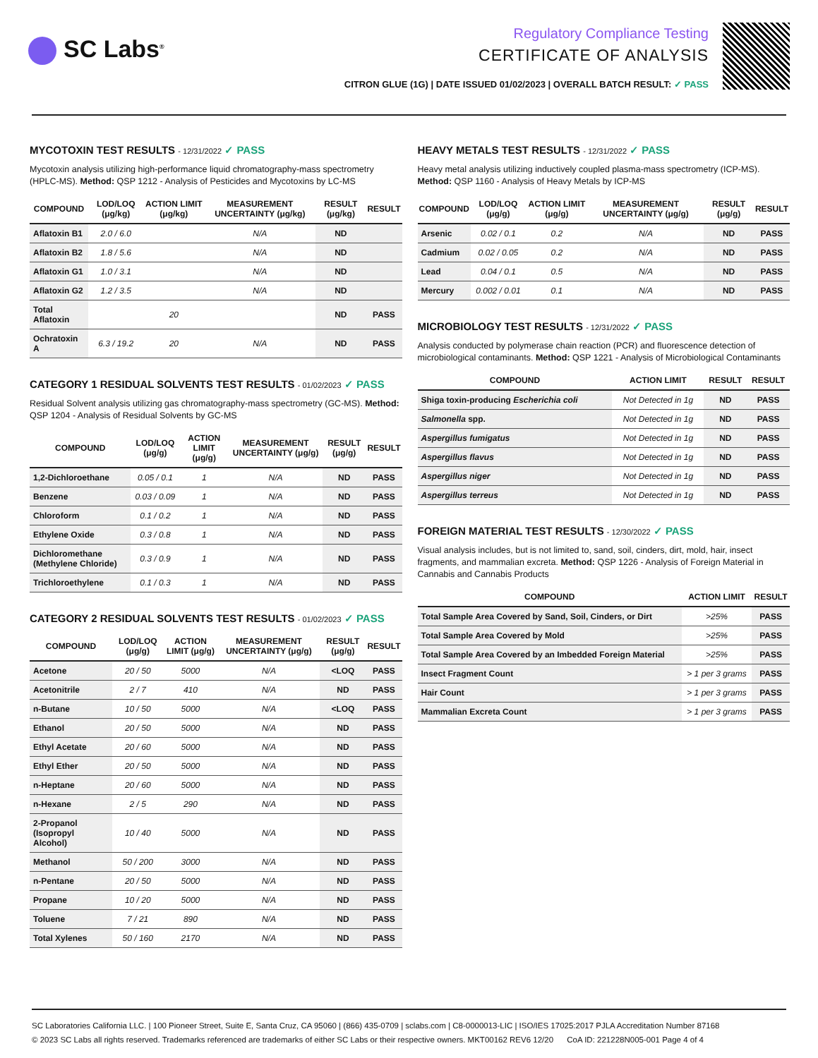SC Labs<sup>®</sup>
Regulatory Compliance Testing
CERTIFICATE OF ANALYSIS
CITRON GLUE (1G) | DATE ISSUED 01/02/2023 | OVERALL BATCH RESULT: ✓ PASS
MYCOTOXIN TEST RESULTS - 12/31/2022 ✓ PASS
Mycotoxin analysis utilizing high-performance liquid chromatography-mass spectrometry (HPLC-MS). Method: QSP 1212 - Analysis of Pesticides and Mycotoxins by LC-MS
| COMPOUND | LOD/LOQ (μg/kg) | ACTION LIMIT (μg/kg) | MEASUREMENT UNCERTAINTY (μg/kg) | RESULT (μg/kg) | RESULT |
| --- | --- | --- | --- | --- | --- |
| Aflatoxin B1 | 2.0 / 6.0 | | N/A | ND | |
| Aflatoxin B2 | 1.8 / 5.6 | | N/A | ND | |
| Aflatoxin G1 | 1.0 / 3.1 | | N/A | ND | |
| Aflatoxin G2 | 1.2 / 3.5 | | N/A | ND | |
| Total Aflatoxin | | 20 | | ND | PASS |
| Ochratoxin A | 6.3 / 19.2 | 20 | N/A | ND | PASS |
CATEGORY 1 RESIDUAL SOLVENTS TEST RESULTS - 01/02/2023 ✓ PASS
Residual Solvent analysis utilizing gas chromatography-mass spectrometry (GC-MS). Method: QSP 1204 - Analysis of Residual Solvents by GC-MS
| COMPOUND | LOD/LOQ (μg/g) | ACTION LIMIT (μg/g) | MEASUREMENT UNCERTAINTY (μg/g) | RESULT (μg/g) | RESULT |
| --- | --- | --- | --- | --- | --- |
| 1,2-Dichloroethane | 0.05 / 0.1 | 1 | N/A | ND | PASS |
| Benzene | 0.03 / 0.09 | 1 | N/A | ND | PASS |
| Chloroform | 0.1 / 0.2 | 1 | N/A | ND | PASS |
| Ethylene Oxide | 0.3 / 0.8 | 1 | N/A | ND | PASS |
| Dichloromethane (Methylene Chloride) | 0.3 / 0.9 | 1 | N/A | ND | PASS |
| Trichloroethylene | 0.1 / 0.3 | 1 | N/A | ND | PASS |
CATEGORY 2 RESIDUAL SOLVENTS TEST RESULTS - 01/02/2023 ✓ PASS
| COMPOUND | LOD/LOQ (μg/g) | ACTION LIMIT (μg/g) | MEASUREMENT UNCERTAINTY (μg/g) | RESULT (μg/g) | RESULT |
| --- | --- | --- | --- | --- | --- |
| Acetone | 20 / 50 | 5000 | N/A | <LOQ | PASS |
| Acetonitrile | 2 / 7 | 410 | N/A | ND | PASS |
| n-Butane | 10 / 50 | 5000 | N/A | <LOQ | PASS |
| Ethanol | 20 / 50 | 5000 | N/A | ND | PASS |
| Ethyl Acetate | 20 / 60 | 5000 | N/A | ND | PASS |
| Ethyl Ether | 20 / 50 | 5000 | N/A | ND | PASS |
| n-Heptane | 20 / 60 | 5000 | N/A | ND | PASS |
| n-Hexane | 2 / 5 | 290 | N/A | ND | PASS |
| 2-Propanol (Isopropyl Alcohol) | 10 / 40 | 5000 | N/A | ND | PASS |
| Methanol | 50 / 200 | 3000 | N/A | ND | PASS |
| n-Pentane | 20 / 50 | 5000 | N/A | ND | PASS |
| Propane | 10 / 20 | 5000 | N/A | ND | PASS |
| Toluene | 7 / 21 | 890 | N/A | ND | PASS |
| Total Xylenes | 50 / 160 | 2170 | N/A | ND | PASS |
HEAVY METALS TEST RESULTS - 12/31/2022 ✓ PASS
Heavy metal analysis utilizing inductively coupled plasma-mass spectrometry (ICP-MS). Method: QSP 1160 - Analysis of Heavy Metals by ICP-MS
| COMPOUND | LOD/LOQ (μg/g) | ACTION LIMIT (μg/g) | MEASUREMENT UNCERTAINTY (μg/g) | RESULT (μg/g) | RESULT |
| --- | --- | --- | --- | --- | --- |
| Arsenic | 0.02 / 0.1 | 0.2 | N/A | ND | PASS |
| Cadmium | 0.02 / 0.05 | 0.2 | N/A | ND | PASS |
| Lead | 0.04 / 0.1 | 0.5 | N/A | ND | PASS |
| Mercury | 0.002 / 0.01 | 0.1 | N/A | ND | PASS |
MICROBIOLOGY TEST RESULTS - 12/31/2022 ✓ PASS
Analysis conducted by polymerase chain reaction (PCR) and fluorescence detection of microbiological contaminants. Method: QSP 1221 - Analysis of Microbiological Contaminants
| COMPOUND | ACTION LIMIT | RESULT | RESULT |
| --- | --- | --- | --- |
| Shiga toxin-producing Escherichia coli | Not Detected in 1g | ND | PASS |
| Salmonella spp. | Not Detected in 1g | ND | PASS |
| Aspergillus fumigatus | Not Detected in 1g | ND | PASS |
| Aspergillus flavus | Not Detected in 1g | ND | PASS |
| Aspergillus niger | Not Detected in 1g | ND | PASS |
| Aspergillus terreus | Not Detected in 1g | ND | PASS |
FOREIGN MATERIAL TEST RESULTS - 12/30/2022 ✓ PASS
Visual analysis includes, but is not limited to, sand, soil, cinders, dirt, mold, hair, insect fragments, and mammalian excreta. Method: QSP 1226 - Analysis of Foreign Material in Cannabis and Cannabis Products
| COMPOUND | ACTION LIMIT | RESULT |
| --- | --- | --- |
| Total Sample Area Covered by Sand, Soil, Cinders, or Dirt | >25% | PASS |
| Total Sample Area Covered by Mold | >25% | PASS |
| Total Sample Area Covered by an Imbedded Foreign Material | >25% | PASS |
| Insect Fragment Count | > 1 per 3 grams | PASS |
| Hair Count | > 1 per 3 grams | PASS |
| Mammalian Excreta Count | > 1 per 3 grams | PASS |
SC Laboratories California LLC. | 100 Pioneer Street, Suite E, Santa Cruz, CA 95060 | (866) 435-0709 | sclabs.com | C8-0000013-LIC | ISO/IES 17025:2017 PJLA Accreditation Number 87168
© 2023 SC Labs all rights reserved. Trademarks referenced are trademarks of either SC Labs or their respective owners. MKT00162 REV6 12/20 CoA ID: 221228N005-001 Page 4 of 4